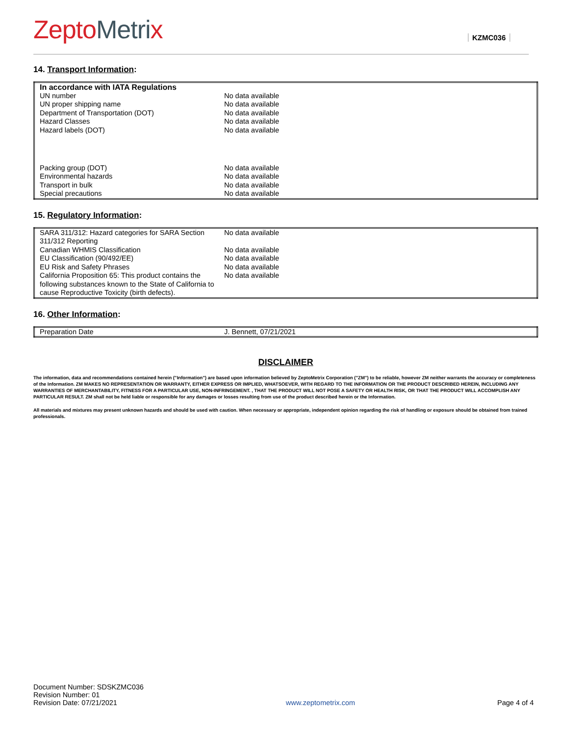ZeptoMetrix
KZMC036
14. Transport Information:
| In accordance with IATA Regulations | |
| UN number | No data available |
| UN proper shipping name | No data available |
| Department of Transportation (DOT) | No data available |
| Hazard Classes | No data available |
| Hazard labels (DOT) | No data available |
| Packing group (DOT) | No data available |
| Environmental hazards | No data available |
| Transport in bulk | No data available |
| Special precautions | No data available |
15. Regulatory Information:
| SARA 311/312: Hazard categories for SARA Section 311/312 Reporting | No data available |
| Canadian WHMIS Classification | No data available |
| EU Classification (90/492/EE) | No data available |
| EU Risk and Safety Phrases | No data available |
| California Proposition 65: This product contains the following substances known to the State of California to cause Reproductive Toxicity (birth defects). | No data available |
16. Other Information:
| Preparation Date | J. Bennett, 07/21/2021 |
DISCLAIMER
The information, data and recommendations contained herein ("Information") are based upon information believed by ZeptoMetrix Corporation ("ZM") to be reliable, however ZM neither warrants the accuracy or completeness of the Information. ZM MAKES NO REPRESENTATION OR WARRANTY, EITHER EXPRESS OR IMPLIED, WHATSOEVER, WITH REGARD TO THE INFORMATION OR THE PRODUCT DESCRIBED HEREIN, INCLUDING ANY WARRANTIES OF MERCHANTABILITY, FITNESS FOR A PARTICULAR USE, NON-INFRINGEMENT. , THAT THE PRODUCT WILL NOT POSE A SAFETY OR HEALTH RISK, OR THAT THE PRODUCT WILL ACCOMPLISH ANY PARTICULAR RESULT. ZM shall not be held liable or responsible for any damages or losses resulting from use of the product described herein or the Information.
All materials and mixtures may present unknown hazards and should be used with caution. When necessary or appropriate, independent opinion regarding the risk of handling or exposure should be obtained from trained professionals.
Document Number: SDSKZMC036
Revision Number: 01
Revision Date: 07/21/2021
www.zeptometrix.com
Page 4 of 4